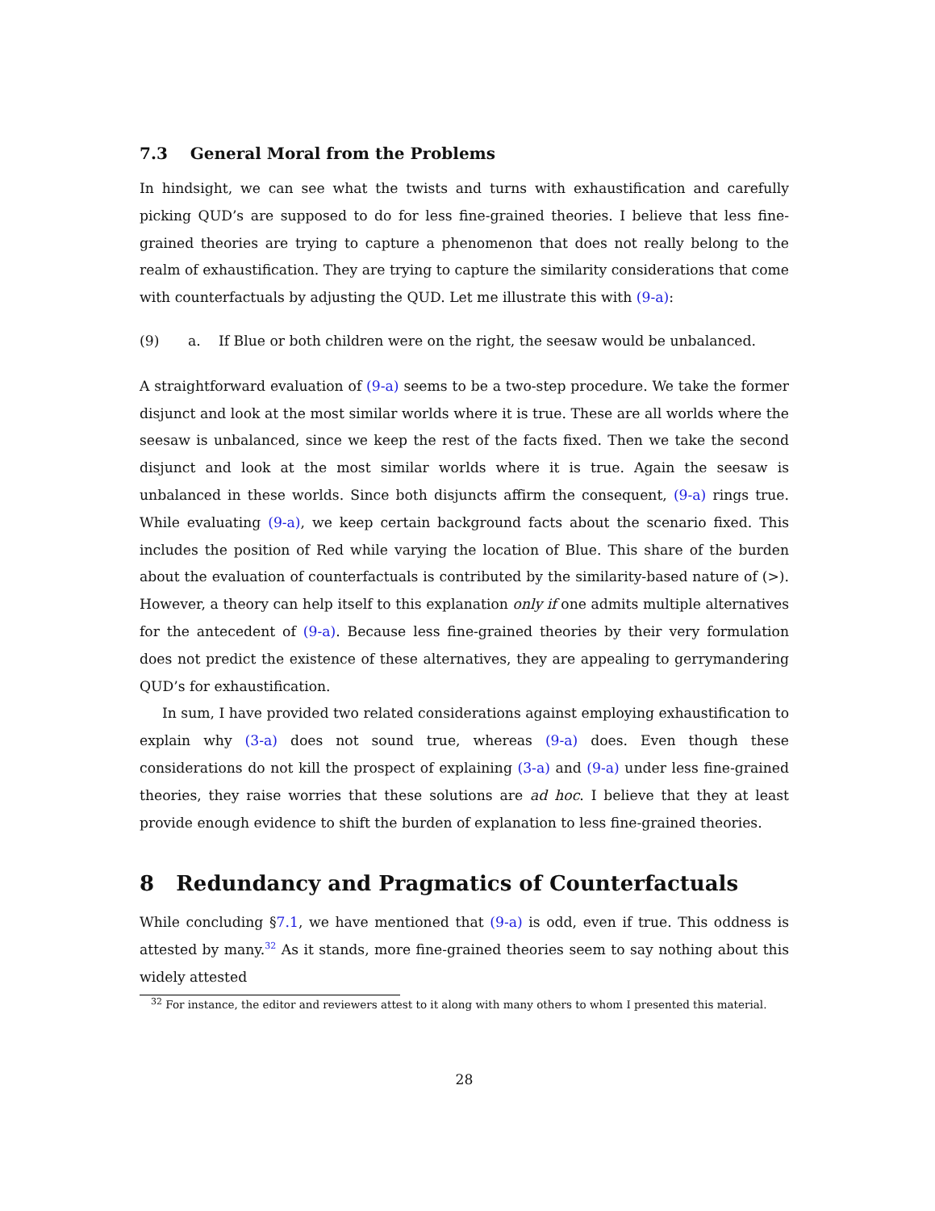7.3 General Moral from the Problems
In hindsight, we can see what the twists and turns with exhaustification and carefully picking QUD’s are supposed to do for less fine-grained theories. I believe that less fine-grained theories are trying to capture a phenomenon that does not really belong to the realm of exhaustification. They are trying to capture the similarity considerations that come with counterfactuals by adjusting the QUD. Let me illustrate this with (9-a):
(9) a. If Blue or both children were on the right, the seesaw would be unbalanced.
A straightforward evaluation of (9-a) seems to be a two-step procedure. We take the former disjunct and look at the most similar worlds where it is true. These are all worlds where the seesaw is unbalanced, since we keep the rest of the facts fixed. Then we take the second disjunct and look at the most similar worlds where it is true. Again the seesaw is unbalanced in these worlds. Since both disjuncts affirm the consequent, (9-a) rings true. While evaluating (9-a), we keep certain background facts about the scenario fixed. This includes the position of Red while varying the location of Blue. This share of the burden about the evaluation of counterfactuals is contributed by the similarity-based nature of (>). However, a theory can help itself to this explanation only if one admits multiple alternatives for the antecedent of (9-a). Because less fine-grained theories by their very formulation does not predict the existence of these alternatives, they are appealing to gerrymandering QUD’s for exhaustification.
In sum, I have provided two related considerations against employing exhaustification to explain why (3-a) does not sound true, whereas (9-a) does. Even though these considerations do not kill the prospect of explaining (3-a) and (9-a) under less fine-grained theories, they raise worries that these solutions are ad hoc. I believe that they at least provide enough evidence to shift the burden of explanation to less fine-grained theories.
8 Redundancy and Pragmatics of Counterfactuals
While concluding §7.1, we have mentioned that (9-a) is odd, even if true. This oddness is attested by many.<sup>32</sup> As it stands, more fine-grained theories seem to say nothing about this widely attested
<sup>32</sup> For instance, the editor and reviewers attest to it along with many others to whom I presented this material.
28